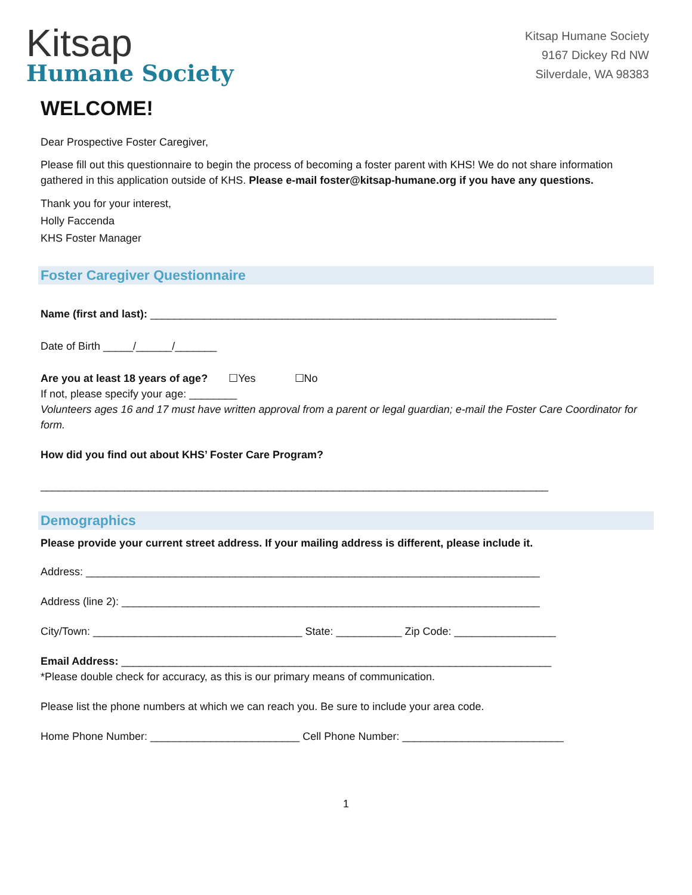Kitsap
Humane Society
Kitsap Humane Society
9167 Dickey Rd NW
Silverdale, WA 98383
WELCOME!
Dear Prospective Foster Caregiver,
Please fill out this questionnaire to begin the process of becoming a foster parent with KHS! We do not share information gathered in this application outside of KHS. Please e-mail foster@kitsap-humane.org if you have any questions.
Thank you for your interest,
Holly Faccenda
KHS Foster Manager
Foster Caregiver Questionnaire
Name (first and last): ____________________________________________________________________
Date of Birth _____/______/_______
Are you at least 18 years of age? ☐Yes ☐No
If not, please specify your age: ________
Volunteers ages 16 and 17 must have written approval from a parent or legal guardian; e-mail the Foster Care Coordinator for form.
How did you find out about KHS’ Foster Care Program?
_____________________________________________________________________________________
Demographics
Please provide your current street address. If your mailing address is different, please include it.
Address: ____________________________________________________________________________
Address (line 2): ______________________________________________________________________
City/Town: ___________________________________ State: ___________ Zip Code: _________________
Email Address: ________________________________________________________________________
*Please double check for accuracy, as this is our primary means of communication.
Please list the phone numbers at which we can reach you. Be sure to include your area code.
Home Phone Number: _________________________ Cell Phone Number: ___________________________
1